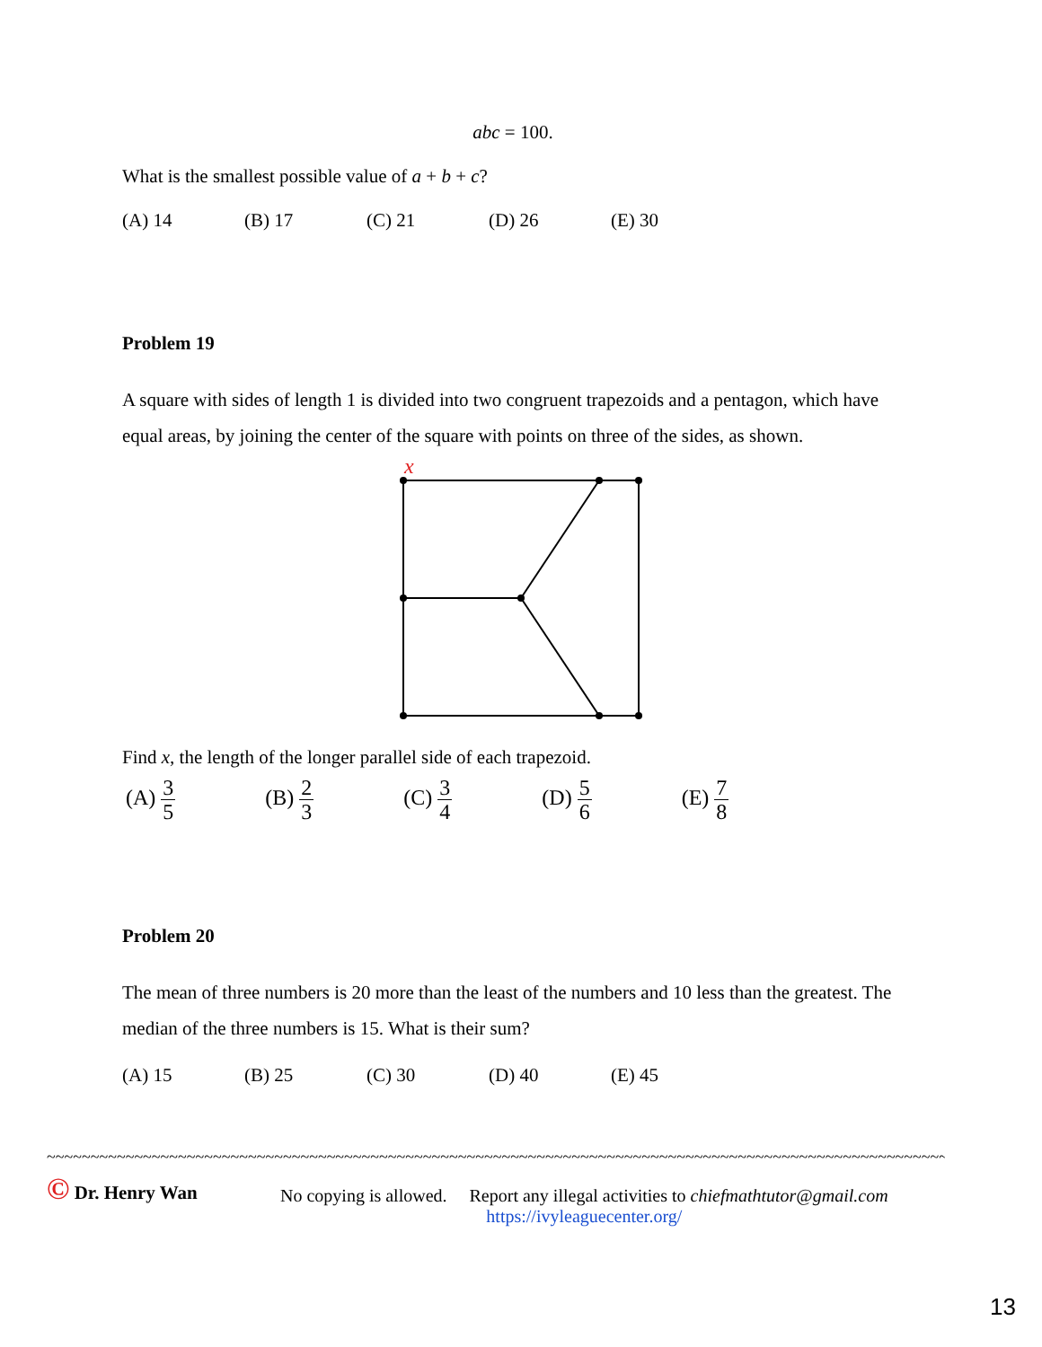abc = 100.
What is the smallest possible value of a + b + c?
(A) 14 (B) 17 (C) 21 (D) 26 (E) 30
Problem 19
A square with sides of length 1 is divided into two congruent trapezoids and a pentagon, which have equal areas, by joining the center of the square with points on three of the sides, as shown.
x
Find x, the length of the longer parallel side of each trapezoid.
(A) 3 5 (B) 2 3 (C) 3 4 (D) 5 6 (E) 7 8
Problem 20
The mean of three numbers is 20 more than the least of the numbers and 10 less than the greatest. The median of the three numbers is 15. What is their sum?
(A) 15 (B) 25 (C) 30 (D) 40 (E) 45
~~~~~~~~~~~~~~~~~~~~~~~~~~~~~~~~~~~~~~~~~~~~~~~~~~~~~~~~~~~~~~~~~~~~~~~~~~~~~~~~~~~~~~~~~~~~~~~~~~~~~~~~~
© Dr. Henry Wan
No copying is allowed. Report any illegal activities to chiefmathtutor@gmail.com
https://ivyleaguecenter.org/
13